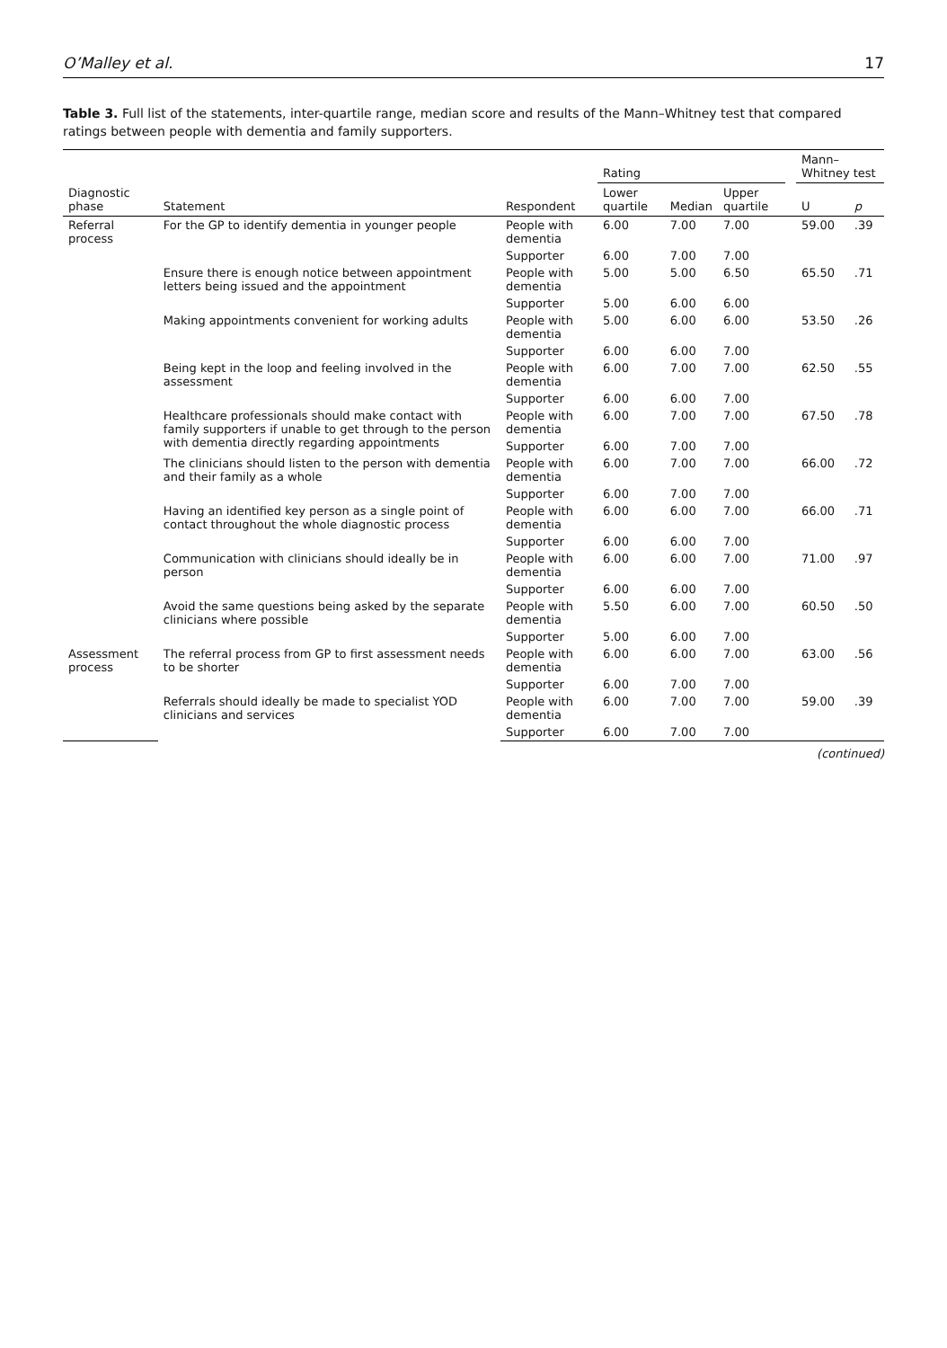O’Malley et al. 17
Table 3. Full list of the statements, inter-quartile range, median score and results of the Mann–Whitney test that compared ratings between people with dementia and family supporters.
| | | | Rating | | | | Mann–Whitney test | |
| --- | --- | --- | --- | --- | --- | --- | --- | --- |
| Diagnostic phase | Statement | Respondent | Lower quartile | Median | Upper quartile | | U | p |
| Referral process | For the GP to identify dementia in younger people | People with dementia | 6.00 | 7.00 | 7.00 | | 59.00 | .39 |
| | | Supporter | 6.00 | 7.00 | 7.00 | | | |
| | Ensure there is enough notice between appointment letters being issued and the appointment | People with dementia | 5.00 | 5.00 | 6.50 | | 65.50 | .71 |
| | | Supporter | 5.00 | 6.00 | 6.00 | | | |
| | Making appointments convenient for working adults | People with dementia | 5.00 | 6.00 | 6.00 | | 53.50 | .26 |
| | | Supporter | 6.00 | 6.00 | 7.00 | | | |
| | Being kept in the loop and feeling involved in the assessment | People with dementia | 6.00 | 7.00 | 7.00 | | 62.50 | .55 |
| | | Supporter | 6.00 | 6.00 | 7.00 | | | |
| | Healthcare professionals should make contact with family supporters if unable to get through to the person with dementia directly regarding appointments | People with dementia | 6.00 | 7.00 | 7.00 | | 67.50 | .78 |
| | | Supporter | 6.00 | 7.00 | 7.00 | | | |
| | The clinicians should listen to the person with dementia and their family as a whole | People with dementia | 6.00 | 7.00 | 7.00 | | 66.00 | .72 |
| | | Supporter | 6.00 | 7.00 | 7.00 | | | |
| | Having an identified key person as a single point of contact throughout the whole diagnostic process | People with dementia | 6.00 | 6.00 | 7.00 | | 66.00 | .71 |
| | | Supporter | 6.00 | 6.00 | 7.00 | | | |
| | Communication with clinicians should ideally be in person | People with dementia | 6.00 | 6.00 | 7.00 | | 71.00 | .97 |
| | | Supporter | 6.00 | 6.00 | 7.00 | | | |
| | Avoid the same questions being asked by the separate clinicians where possible | People with dementia | 5.50 | 6.00 | 7.00 | | 60.50 | .50 |
| | | Supporter | 5.00 | 6.00 | 7.00 | | | |
| Assessment process | The referral process from GP to first assessment needs to be shorter | People with dementia | 6.00 | 6.00 | 7.00 | | 63.00 | .56 |
| | | Supporter | 6.00 | 7.00 | 7.00 | | | |
| | Referrals should ideally be made to specialist YOD clinicians and services | People with dementia | 6.00 | 7.00 | 7.00 | | 59.00 | .39 |
| | | Supporter | 6.00 | 7.00 | 7.00 | | | |
(continued)